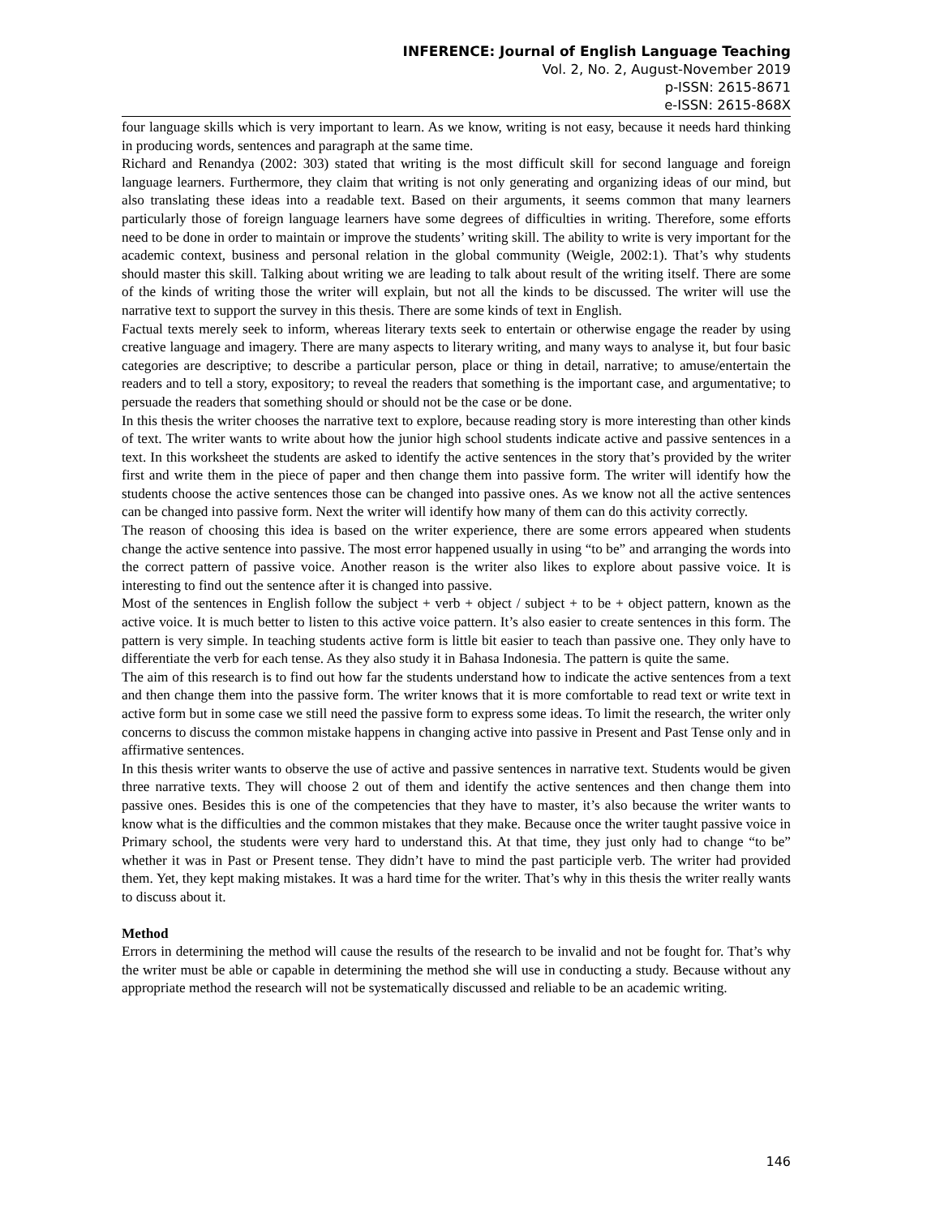INFERENCE: Journal of English Language Teaching
Vol. 2, No. 2, August-November 2019
p-ISSN: 2615-8671
e-ISSN: 2615-868X
four language skills which is very important to learn. As we know, writing is not easy, because it needs hard thinking in producing words, sentences and paragraph at the same time.
Richard and Renandya (2002: 303) stated that writing is the most difficult skill for second language and foreign language learners. Furthermore, they claim that writing is not only generating and organizing ideas of our mind, but also translating these ideas into a readable text. Based on their arguments, it seems common that many learners particularly those of foreign language learners have some degrees of difficulties in writing. Therefore, some efforts need to be done in order to maintain or improve the students’ writing skill. The ability to write is very important for the academic context, business and personal relation in the global community (Weigle, 2002:1). That’s why students should master this skill. Talking about writing we are leading to talk about result of the writing itself. There are some of the kinds of writing those the writer will explain, but not all the kinds to be discussed. The writer will use the narrative text to support the survey in this thesis. There are some kinds of text in English.
Factual texts merely seek to inform, whereas literary texts seek to entertain or otherwise engage the reader by using creative language and imagery. There are many aspects to literary writing, and many ways to analyse it, but four basic categories are descriptive; to describe a particular person, place or thing in detail, narrative; to amuse/entertain the readers and to tell a story, expository; to reveal the readers that something is the important case, and argumentative; to persuade the readers that something should or should not be the case or be done.
In this thesis the writer chooses the narrative text to explore, because reading story is more interesting than other kinds of text. The writer wants to write about how the junior high school students indicate active and passive sentences in a text. In this worksheet the students are asked to identify the active sentences in the story that’s provided by the writer first and write them in the piece of paper and then change them into passive form. The writer will identify how the students choose the active sentences those can be changed into passive ones. As we know not all the active sentences can be changed into passive form. Next the writer will identify how many of them can do this activity correctly.
The reason of choosing this idea is based on the writer experience, there are some errors appeared when students change the active sentence into passive. The most error happened usually in using “to be” and arranging the words into the correct pattern of passive voice. Another reason is the writer also likes to explore about passive voice. It is interesting to find out the sentence after it is changed into passive.
Most of the sentences in English follow the subject + verb + object / subject + to be + object pattern, known as the active voice. It is much better to listen to this active voice pattern. It’s also easier to create sentences in this form. The pattern is very simple. In teaching students active form is little bit easier to teach than passive one. They only have to differentiate the verb for each tense. As they also study it in Bahasa Indonesia. The pattern is quite the same.
The aim of this research is to find out how far the students understand how to indicate the active sentences from a text and then change them into the passive form. The writer knows that it is more comfortable to read text or write text in active form but in some case we still need the passive form to express some ideas. To limit the research, the writer only concerns to discuss the common mistake happens in changing active into passive in Present and Past Tense only and in affirmative sentences.
In this thesis writer wants to observe the use of active and passive sentences in narrative text. Students would be given three narrative texts. They will choose 2 out of them and identify the active sentences and then change them into passive ones. Besides this is one of the competencies that they have to master, it’s also because the writer wants to know what is the difficulties and the common mistakes that they make. Because once the writer taught passive voice in Primary school, the students were very hard to understand this. At that time, they just only had to change “to be” whether it was in Past or Present tense. They didn’t have to mind the past participle verb. The writer had provided them. Yet, they kept making mistakes. It was a hard time for the writer. That’s why in this thesis the writer really wants to discuss about it.
Method
Errors in determining the method will cause the results of the research to be invalid and not be fought for. That’s why the writer must be able or capable in determining the method she will use in conducting a study. Because without any appropriate method the research will not be systematically discussed and reliable to be an academic writing.
146